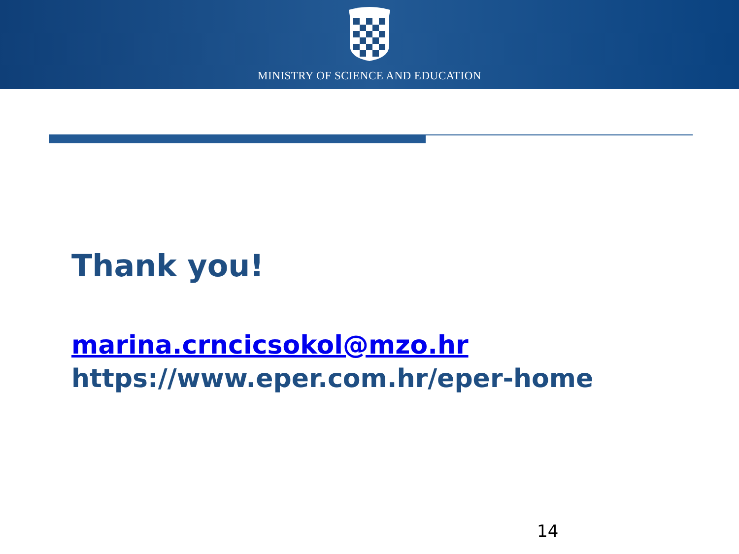MINISTRY OF SCIENCE AND EDUCATION
Thank you!
marina.crncicsokol@mzo.hr
https://www.eper.com.hr/eper-home
14